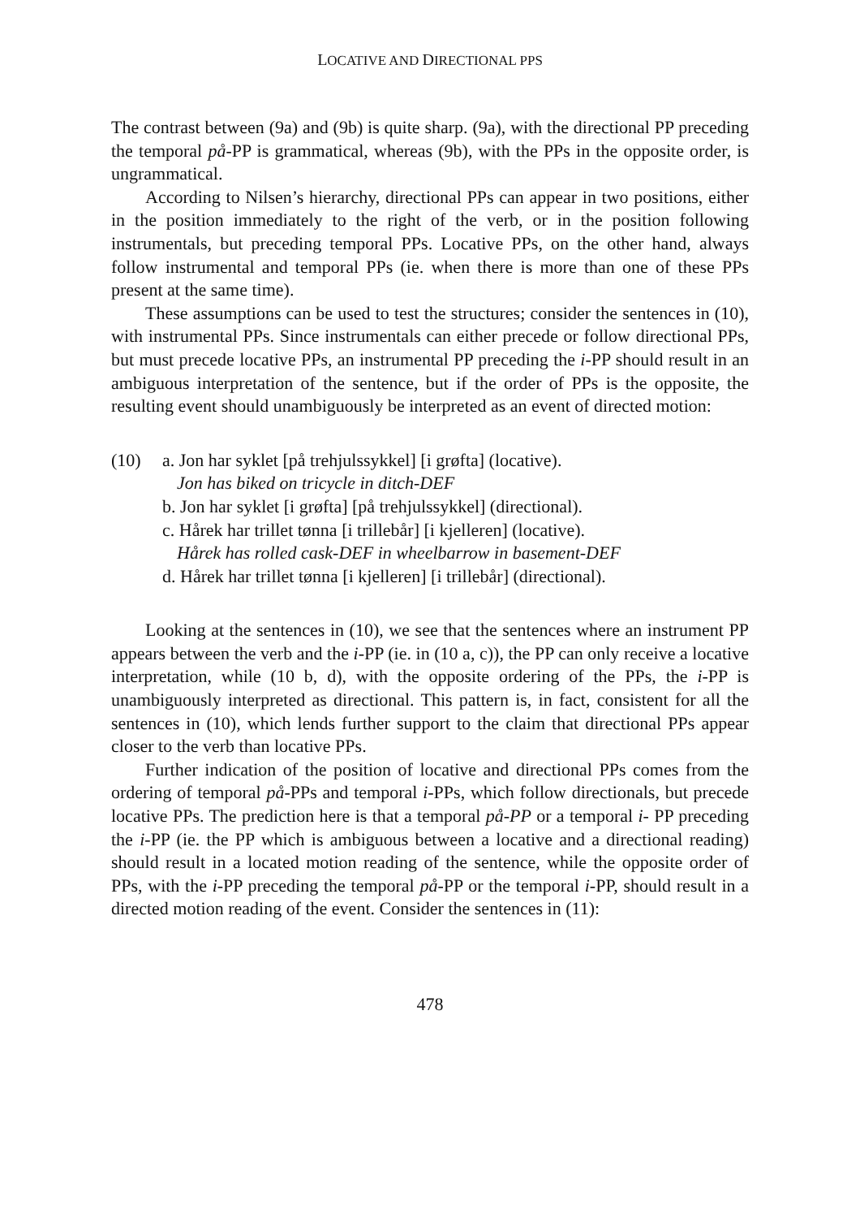LOCATIVE AND DIRECTIONAL PPS
The contrast between (9a) and (9b) is quite sharp. (9a), with the directional PP preceding the temporal på-PP is grammatical, whereas (9b), with the PPs in the opposite order, is ungrammatical.
According to Nilsen’s hierarchy, directional PPs can appear in two positions, either in the position immediately to the right of the verb, or in the position following instrumentals, but preceding temporal PPs. Locative PPs, on the other hand, always follow instrumental and temporal PPs (ie. when there is more than one of these PPs present at the same time).
These assumptions can be used to test the structures; consider the sentences in (10), with instrumental PPs. Since instrumentals can either precede or follow directional PPs, but must precede locative PPs, an instrumental PP preceding the i-PP should result in an ambiguous interpretation of the sentence, but if the order of PPs is the opposite, the resulting event should unambiguously be interpreted as an event of directed motion:
(10) a. Jon har syklet [på trehjulssykkel] [i grøfta] (locative).
Jon has biked on tricycle in ditch-DEF
b. Jon har syklet [i grøfta] [på trehjulssykkel] (directional).
c. Hårek har trillet tønna [i trillebår] [i kjelleren] (locative).
Hårek has rolled cask-DEF in wheelbarrow in basement-DEF
d. Hårek har trillet tønna [i kjelleren] [i trillebår] (directional).
Looking at the sentences in (10), we see that the sentences where an instrument PP appears between the verb and the i-PP (ie. in (10 a, c)), the PP can only receive a locative interpretation, while (10 b, d), with the opposite ordering of the PPs, the i-PP is unambiguously interpreted as directional. This pattern is, in fact, consistent for all the sentences in (10), which lends further support to the claim that directional PPs appear closer to the verb than locative PPs.
Further indication of the position of locative and directional PPs comes from the ordering of temporal på-PPs and temporal i-PPs, which follow directionals, but precede locative PPs. The prediction here is that a temporal på-PP or a temporal i- PP preceding the i-PP (ie. the PP which is ambiguous between a locative and a directional reading) should result in a located motion reading of the sentence, while the opposite order of PPs, with the i-PP preceding the temporal på-PP or the temporal i-PP, should result in a directed motion reading of the event. Consider the sentences in (11):
478